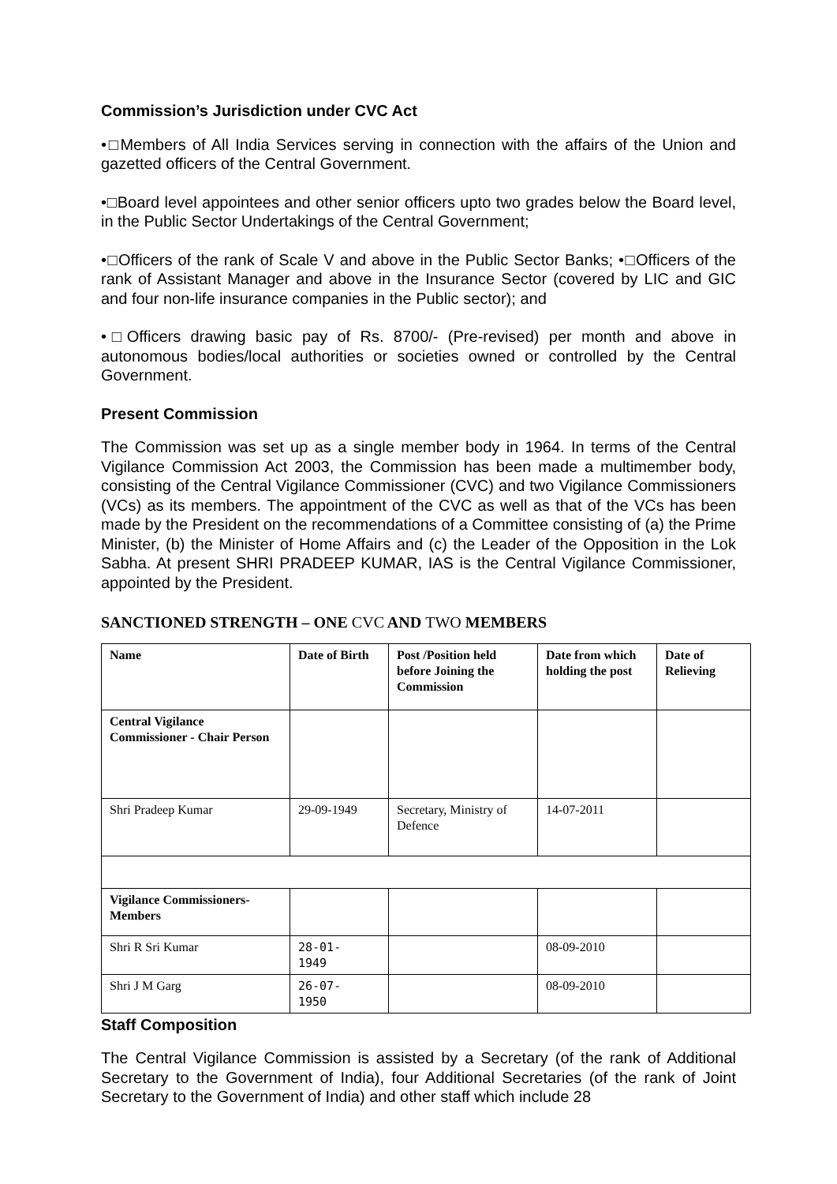Commission’s Jurisdiction under CVC Act
•□Members of All India Services serving in connection with the affairs of the Union and gazetted officers of the Central Government.
•□Board level appointees and other senior officers upto two grades below the Board level, in the Public Sector Undertakings of the Central Government;
•□Officers of the rank of Scale V and above in the Public Sector Banks; •□Officers of the rank of Assistant Manager and above in the Insurance Sector (covered by LIC and GIC and four non-life insurance companies in the Public sector); and
•□Officers drawing basic pay of Rs. 8700/- (Pre-revised) per month and above in autonomous bodies/local authorities or societies owned or controlled by the Central Government.
Present Commission
The Commission was set up as a single member body in 1964. In terms of the Central Vigilance Commission Act 2003, the Commission has been made a multimember body, consisting of the Central Vigilance Commissioner (CVC) and two Vigilance Commissioners (VCs) as its members. The appointment of the CVC as well as that of the VCs has been made by the President on the recommendations of a Committee consisting of (a) the Prime Minister, (b) the Minister of Home Affairs and (c) the Leader of the Opposition in the Lok Sabha. At present SHRI PRADEEP KUMAR, IAS is the Central Vigilance Commissioner, appointed by the President.
SANCTIONED STRENGTH – ONE CVC AND TWO MEMBERS
| Name | Date of Birth | Post /Position held before Joining the Commission | Date from which holding the post | Date of Relieving |
| Central Vigilance Commissioner - Chair Person | | | | |
| Shri Pradeep Kumar | 29-09-1949 | Secretary, Ministry of Defence | 14-07-2011 | |
| Vigilance Commissioners-Members | | | | |
| Shri R Sri Kumar | 28-01- 1949 | | 08-09-2010 | |
| Shri J M Garg | 26-07- 1950 | | 08-09-2010 | |
Staff Composition
The Central Vigilance Commission is assisted by a Secretary (of the rank of Additional Secretary to the Government of India), four Additional Secretaries (of the rank of Joint Secretary to the Government of India) and other staff which include 28